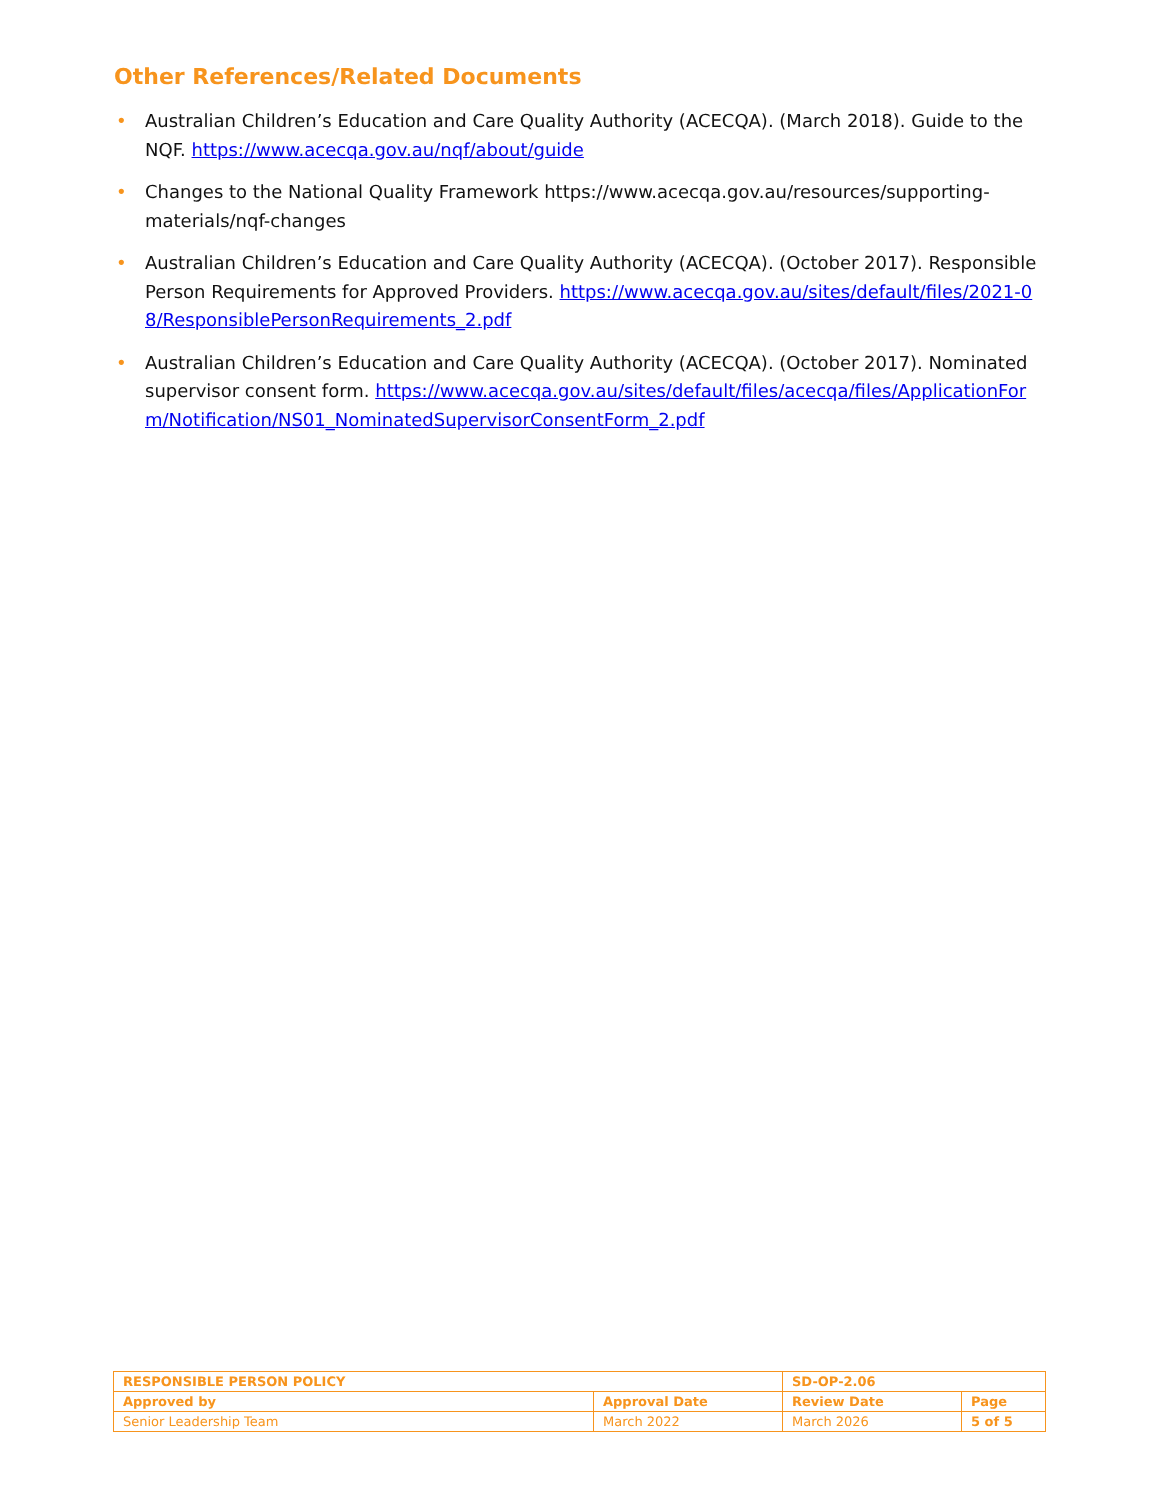Other References/Related Documents
• Australian Children’s Education and Care Quality Authority (ACECQA). (March 2018). Guide to the NQF. https://www.acecqa.gov.au/nqf/about/guide
• Changes to the National Quality Framework https://www.acecqa.gov.au/resources/supporting-materials/nqf-changes
• Australian Children’s Education and Care Quality Authority (ACECQA). (October 2017). Responsible Person Requirements for Approved Providers. https://www.acecqa.gov.au/sites/default/files/2021-08/ResponsiblePersonRequirements_2.pdf
• Australian Children’s Education and Care Quality Authority (ACECQA). (October 2017). Nominated supervisor consent form. https://www.acecqa.gov.au/sites/default/files/acecqa/files/ApplicationForm/Notification/NS01_NominatedSupervisorConsentForm_2.pdf
| RESPONSIBLE PERSON POLICY | | SD-OP-2.06 | |
| Approved by | Approval Date | Review Date | Page |
| Senior Leadership Team | March 2022 | March 2026 | 5 of 5 |